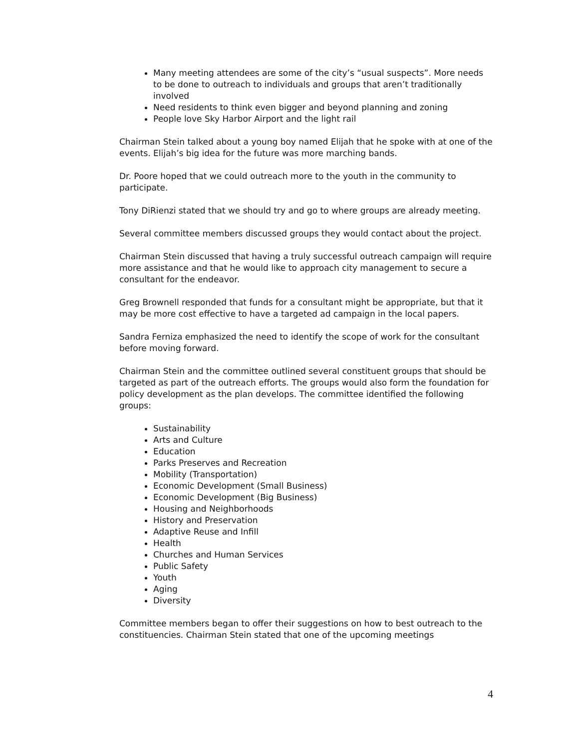Many meeting attendees are some of the city’s “usual suspects”. More needs to be done to outreach to individuals and groups that aren’t traditionally involved
Need residents to think even bigger and beyond planning and zoning
People love Sky Harbor Airport and the light rail
Chairman Stein talked about a young boy named Elijah that he spoke with at one of the events. Elijah’s big idea for the future was more marching bands.
Dr. Poore hoped that we could outreach more to the youth in the community to participate.
Tony DiRienzi stated that we should try and go to where groups are already meeting.
Several committee members discussed groups they would contact about the project.
Chairman Stein discussed that having a truly successful outreach campaign will require more assistance and that he would like to approach city management to secure a consultant for the endeavor.
Greg Brownell responded that funds for a consultant might be appropriate, but that it may be more cost effective to have a targeted ad campaign in the local papers.
Sandra Ferniza emphasized the need to identify the scope of work for the consultant before moving forward.
Chairman Stein and the committee outlined several constituent groups that should be targeted as part of the outreach efforts. The groups would also form the foundation for policy development as the plan develops. The committee identified the following groups:
Sustainability
Arts and Culture
Education
Parks Preserves and Recreation
Mobility (Transportation)
Economic Development (Small Business)
Economic Development (Big Business)
Housing and Neighborhoods
History and Preservation
Adaptive Reuse and Infill
Health
Churches and Human Services
Public Safety
Youth
Aging
Diversity
Committee members began to offer their suggestions on how to best outreach to the constituencies. Chairman Stein stated that one of the upcoming meetings
4